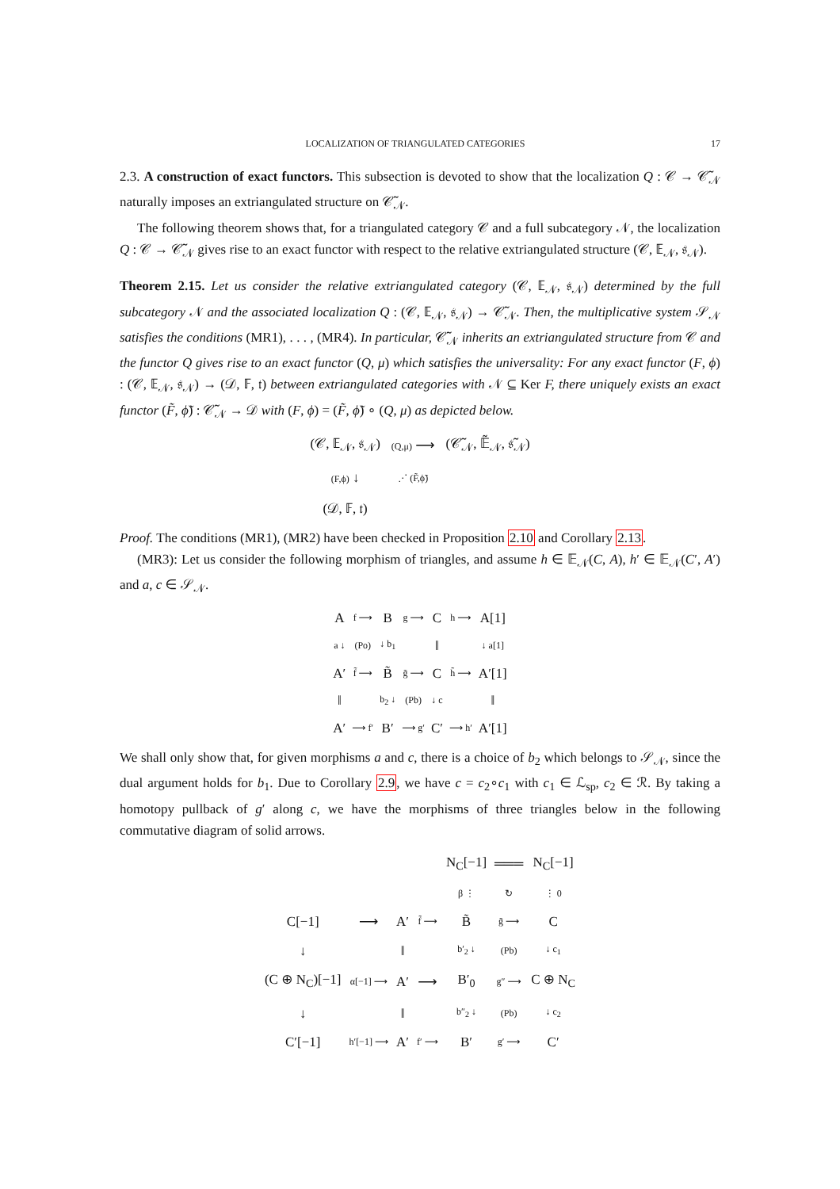LOCALIZATION OF TRIANGULATED CATEGORIES 17
2.3. A construction of exact functors. This subsection is devoted to show that the localization Q : 𝒞 → 𝒞̃<sub>𝒩</sub> naturally imposes an extriangulated structure on 𝒞̃<sub>𝒩</sub>.
The following theorem shows that, for a triangulated category 𝒞 and a full subcategory 𝒩, the localization Q : 𝒞 → 𝒞̃<sub>𝒩</sub> gives rise to an exact functor with respect to the relative extriangulated structure (𝒞, 𝔼<sub>𝒩</sub>, 𝔰<sub>𝒩</sub>).
Theorem 2.15. Let us consider the relative extriangulated category (𝒞, 𝔼<sub>𝒩</sub>, 𝔰<sub>𝒩</sub>) determined by the full subcategory 𝒩 and the associated localization Q : (𝒞, 𝔼<sub>𝒩</sub>, 𝔰<sub>𝒩</sub>) → 𝒞̃<sub>𝒩</sub>. Then, the multiplicative system 𝒮<sub>𝒩</sub> satisfies the conditions (MR1), . . . , (MR4). In particular, 𝒞̃<sub>𝒩</sub> inherits an extriangulated structure from 𝒞 and the functor Q gives rise to an exact functor (Q, μ) which satisfies the universality: For any exact functor (F, ϕ) : (𝒞, 𝔼<sub>𝒩</sub>, 𝔰<sub>𝒩</sub>) → (𝒟, 𝔽, 𝔱) between extriangulated categories with 𝒩 ⊆ Ker F, there uniquely exists an exact functor (F̃, ϕ̃) : 𝒞̃<sub>𝒩</sub> → 𝒟 with (F, ϕ) = (F̃, ϕ̃) ∘ (Q, μ) as depicted below.
(𝒞, 𝔼<sub>𝒩</sub>, 𝔰<sub>𝒩</sub>) (Q,μ) ⟶ (𝒞̃<sub>𝒩</sub>, 𝔼̃<sub>𝒩</sub>, 𝔰̃<sub>𝒩</sub>) (F,ϕ) ↓ ⋰ (F̃,ϕ̃) (𝒟, 𝔽, 𝔱)
Proof. The conditions (MR1), (MR2) have been checked in Proposition 2.10 and Corollary 2.13.
(MR3): Let us consider the following morphism of triangles, and assume h ∈ 𝔼<sub>𝒩</sub>(C, A), h′ ∈ 𝔼<sub>𝒩</sub>(C′, A′) and a, c ∈ 𝒮<sub>𝒩</sub>.
Af ⟶ B g ⟶ C h ⟶ A[1] a ↓ (Po) ↓ b<sub>1</sub> ‖ ↓ a[1] A′ f̃ ⟶ B̃ g̃ ⟶ C h̃ ⟶ A′[1] ‖ b<sub>2</sub> ↓ (Pb) ↓ c ‖ A′ ⟶ f′ B′ ⟶ g′ C′ ⟶ h′ A′[1]
We shall only show that, for given morphisms a and c, there is a choice of b<sub>2</sub> which belongs to 𝒮<sub>𝒩</sub>, since the dual argument holds for b<sub>1</sub>. Due to Corollary 2.9, we have c = c<sub>2</sub>∘c<sub>1</sub> with c<sub>1</sub> ∈ ℒ<sub>sp</sub>, c<sub>2</sub> ∈ ℛ. By taking a homotopy pullback of g′ along c, we have the morphisms of three triangles below in the following commutative diagram of solid arrows.
N<sub>C</sub>[−1] ═══ N<sub>C</sub>[−1] β ⋮ ↻ ⋮ 0 C[−1] ⟶ A′ f̃ ⟶ B̃ g̃ ⟶ C ↓ ‖ b′<sub>2</sub> ↓ (Pb) ↓ c<sub>1</sub> (C ⊕ N<sub>C</sub>)[−1] α[−1] ⟶ A′ ⟶ B′<sub>0</sub> g″ ⟶ C ⊕ N<sub>C</sub> ↓ ‖ b″<sub>2</sub> ↓ (Pb) ↓ c<sub>2</sub> C′[−1] h′[−1] ⟶ A′ f′ ⟶ B′ g′ ⟶ C′